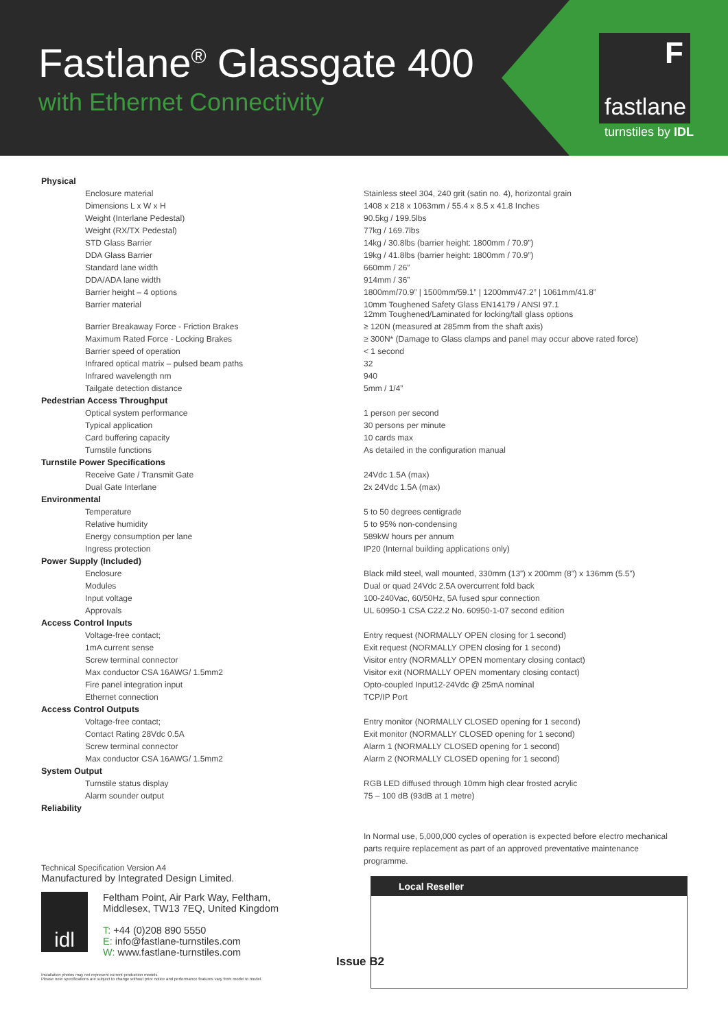Fastlane<sup>®</sup> Glassgate 400
with Ethernet Connectivity
F
fastlane
turnstiles by IDL
| Physical | |
| Enclosure material | Stainless steel 304, 240 grit (satin no. 4), horizontal grain |
| Dimensions L x W x H | 1408 x 218 x 1063mm / 55.4 x 8.5 x 41.8 Inches |
| Weight (Interlane Pedestal) | 90.5kg / 199.5lbs |
| Weight (RX/TX Pedestal) | 77kg / 169.7lbs |
| STD Glass Barrier | 14kg / 30.8lbs (barrier height: 1800mm / 70.9”) |
| DDA Glass Barrier | 19kg / 41.8lbs (barrier height: 1800mm / 70.9”) |
| Standard lane width | 660mm / 26” |
| DDA/ADA lane width | 914mm / 36” |
| Barrier height – 4 options | 1800mm/70.9” / 1500mm/59.1” / 1200mm/47.2” / 1061mm/41.8” |
| Barrier material | 10mm Toughened Safety Glass EN14179 / ANSI 97.1 12mm Toughened/Laminated for locking/tall glass options |
| Barrier Breakaway Force - Friction Brakes | ≥ 120N (measured at 285mm from the shaft axis) |
| Maximum Rated Force - Locking Brakes | ≥ 300N* (Damage to Glass clamps and panel may occur above rated force) |
| Barrier speed of operation | < 1 second |
| Infrared optical matrix – pulsed beam paths | 32 |
| Infrared wavelength nm | 940 |
| Tailgate detection distance | 5mm / 1/4” |
| Pedestrian Access Throughput | |
| Optical system performance | 1 person per second |
| Typical application | 30 persons per minute |
| Card buffering capacity | 10 cards max |
| Turnstile functions | As detailed in the configuration manual |
| Turnstile Power Specifications | |
| Receive Gate / Transmit Gate | 24Vdc 1.5A (max) |
| Dual Gate Interlane | 2x 24Vdc 1.5A (max) |
| Environmental | |
| Temperature | 5 to 50 degrees centigrade |
| Relative humidity | 5 to 95% non-condensing |
| Energy consumption per lane | 589kW hours per annum |
| Ingress protection | IP20 (Internal building applications only) |
| Power Supply (Included) | |
| Enclosure | Black mild steel, wall mounted, 330mm (13”) x 200mm (8”) x 136mm (5.5”) |
| Modules | Dual or quad 24Vdc 2.5A overcurrent fold back |
| Input voltage | 100-240Vac, 60/50Hz, 5A fused spur connection |
| Approvals | UL 60950-1 CSA C22.2 No. 60950-1-07 second edition |
| Access Control Inputs | |
| Voltage-free contact; | Entry request (NORMALLY OPEN closing for 1 second) |
| 1mA current sense | Exit request (NORMALLY OPEN closing for 1 second) |
| Screw terminal connector | Visitor entry (NORMALLY OPEN momentary closing contact) |
| Max conductor CSA 16AWG/ 1.5mm2 | Visitor exit (NORMALLY OPEN momentary closing contact) |
| Fire panel integration input | Opto-coupled Input12-24Vdc @ 25mA nominal |
| Ethernet connection | TCP/IP Port |
| Access Control Outputs | |
| Voltage-free contact; | Entry monitor (NORMALLY CLOSED opening for 1 second) |
| Contact Rating 28Vdc 0.5A | Exit monitor (NORMALLY CLOSED opening for 1 second) |
| Screw terminal connector | Alarm 1 (NORMALLY CLOSED opening for 1 second) |
| Max conductor CSA 16AWG/ 1.5mm2 | Alarm 2 (NORMALLY CLOSED opening for 1 second) |
| System Output | |
| Turnstile status display | RGB LED diffused through 10mm high clear frosted acrylic |
| Alarm sounder output | 75 – 100 dB (93dB at 1 metre) |
| Reliability | |
In Normal use, 5,000,000 cycles of operation is expected before electro mechanical parts require replacement as part of an approved preventative maintenance programme.
Technical Specification Version A4
Manufactured by Integrated Design Limited.
idl
Feltham Point, Air Park Way, Feltham,
Middlesex, TW13 7EQ, United Kingdom
T: +44 (0)208 890 5550
E: info@fastlane-turnstiles.com
W: www.fastlane-turnstiles.com
Issue B2
Installation photos may not represent current production models
Please note specifications are subject to change without prior notice and performance features vary from model to model.
Local Reseller